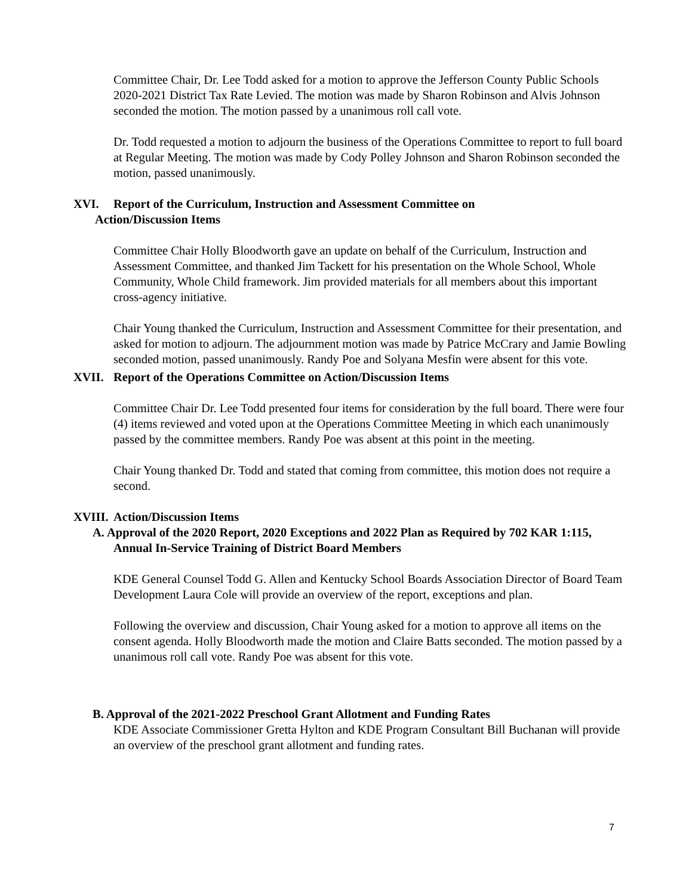Committee Chair, Dr. Lee Todd asked for a motion to approve the Jefferson County Public Schools 2020-2021 District Tax Rate Levied. The motion was made by Sharon Robinson and Alvis Johnson seconded the motion. The motion passed by a unanimous roll call vote.
Dr. Todd requested a motion to adjourn the business of the Operations Committee to report to full board at Regular Meeting. The motion was made by Cody Polley Johnson and Sharon Robinson seconded the motion, passed unanimously.
XVI. Report of the Curriculum, Instruction and Assessment Committee on
Action/Discussion Items
Committee Chair Holly Bloodworth gave an update on behalf of the Curriculum, Instruction and Assessment Committee, and thanked Jim Tackett for his presentation on the Whole School, Whole Community, Whole Child framework. Jim provided materials for all members about this important cross-agency initiative.
Chair Young thanked the Curriculum, Instruction and Assessment Committee for their presentation, and asked for motion to adjourn. The adjournment motion was made by Patrice McCrary and Jamie Bowling seconded motion, passed unanimously. Randy Poe and Solyana Mesfin were absent for this vote.
XVII. Report of the Operations Committee on Action/Discussion Items
Committee Chair Dr. Lee Todd presented four items for consideration by the full board. There were four (4) items reviewed and voted upon at the Operations Committee Meeting in which each unanimously passed by the committee members. Randy Poe was absent at this point in the meeting.
Chair Young thanked Dr. Todd and stated that coming from committee, this motion does not require a second.
XVIII. Action/Discussion Items
A. Approval of the 2020 Report, 2020 Exceptions and 2022 Plan as Required by 702 KAR 1:115, Annual In-Service Training of District Board Members
KDE General Counsel Todd G. Allen and Kentucky School Boards Association Director of Board Team Development Laura Cole will provide an overview of the report, exceptions and plan.
Following the overview and discussion, Chair Young asked for a motion to approve all items on the consent agenda. Holly Bloodworth made the motion and Claire Batts seconded. The motion passed by a unanimous roll call vote. Randy Poe was absent for this vote.
B. Approval of the 2021-2022 Preschool Grant Allotment and Funding Rates
KDE Associate Commissioner Gretta Hylton and KDE Program Consultant Bill Buchanan will provide an overview of the preschool grant allotment and funding rates.
7